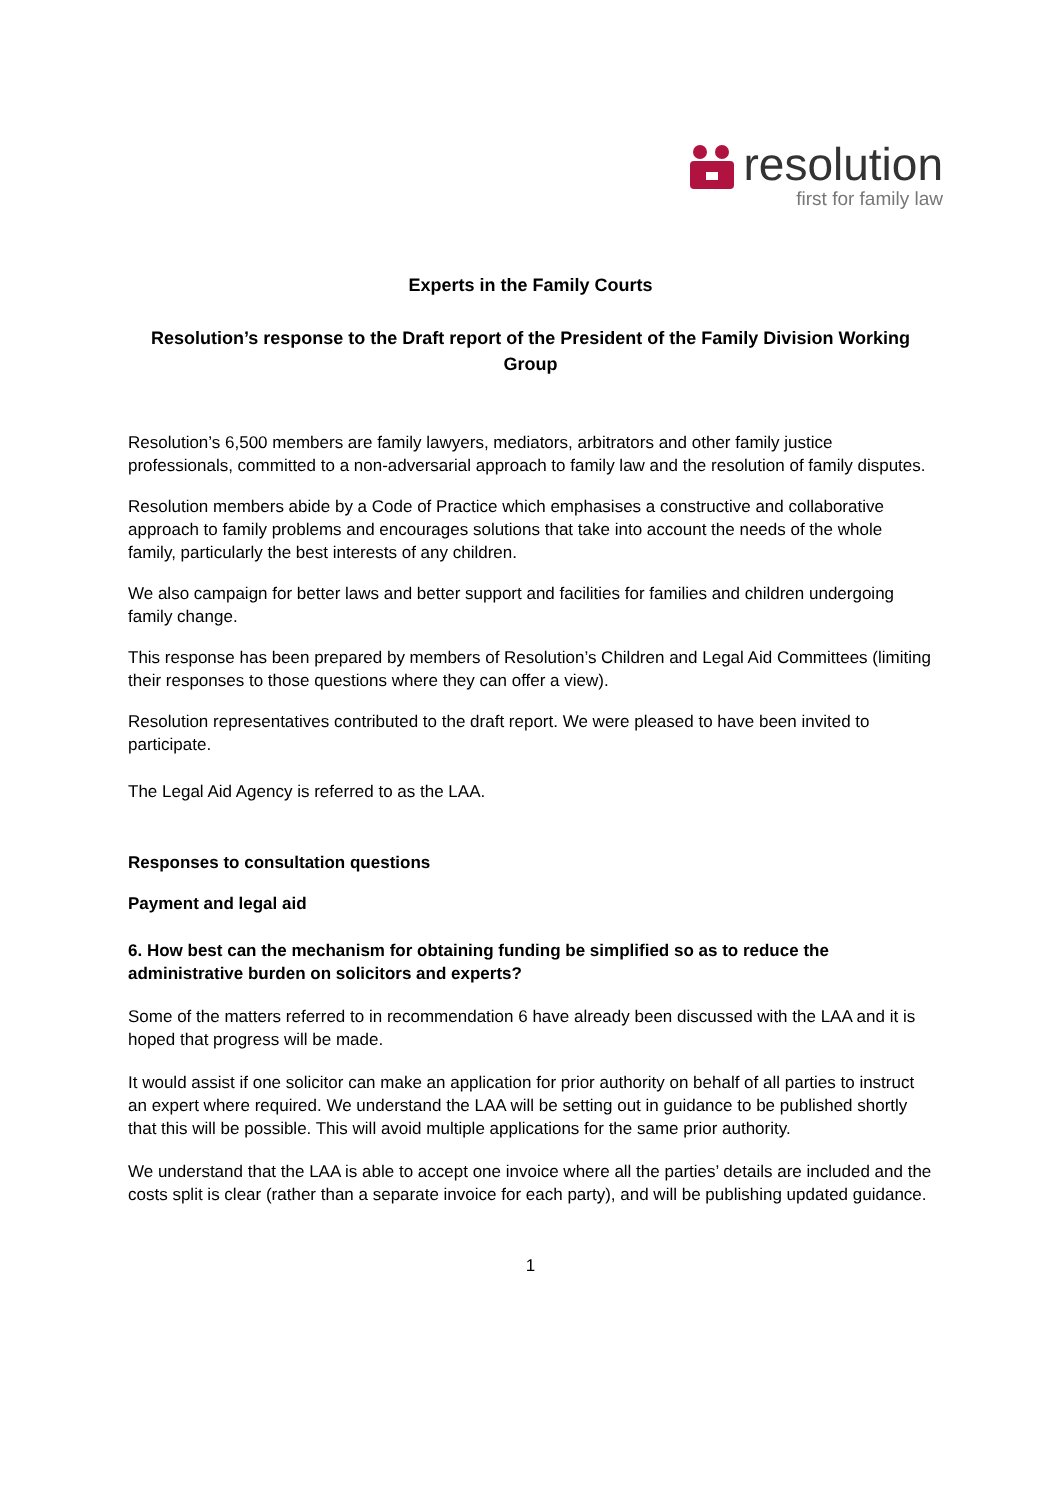resolution
first for family law
Experts in the Family Courts
Resolution’s response to the Draft report of the President of the Family Division Working Group
Resolution’s 6,500 members are family lawyers, mediators, arbitrators and other family justice professionals, committed to a non-adversarial approach to family law and the resolution of family disputes.
Resolution members abide by a Code of Practice which emphasises a constructive and collaborative approach to family problems and encourages solutions that take into account the needs of the whole family, particularly the best interests of any children.
We also campaign for better laws and better support and facilities for families and children undergoing family change.
This response has been prepared by members of Resolution’s Children and Legal Aid Committees (limiting their responses to those questions where they can offer a view).
Resolution representatives contributed to the draft report. We were pleased to have been invited to participate.
The Legal Aid Agency is referred to as the LAA.
Responses to consultation questions
Payment and legal aid
6. How best can the mechanism for obtaining funding be simplified so as to reduce the administrative burden on solicitors and experts?
Some of the matters referred to in recommendation 6 have already been discussed with the LAA and it is hoped that progress will be made.
It would assist if one solicitor can make an application for prior authority on behalf of all parties to instruct an expert where required. We understand the LAA will be setting out in guidance to be published shortly that this will be possible. This will avoid multiple applications for the same prior authority.
We understand that the LAA is able to accept one invoice where all the parties’ details are included and the costs split is clear (rather than a separate invoice for each party), and will be publishing updated guidance.
1